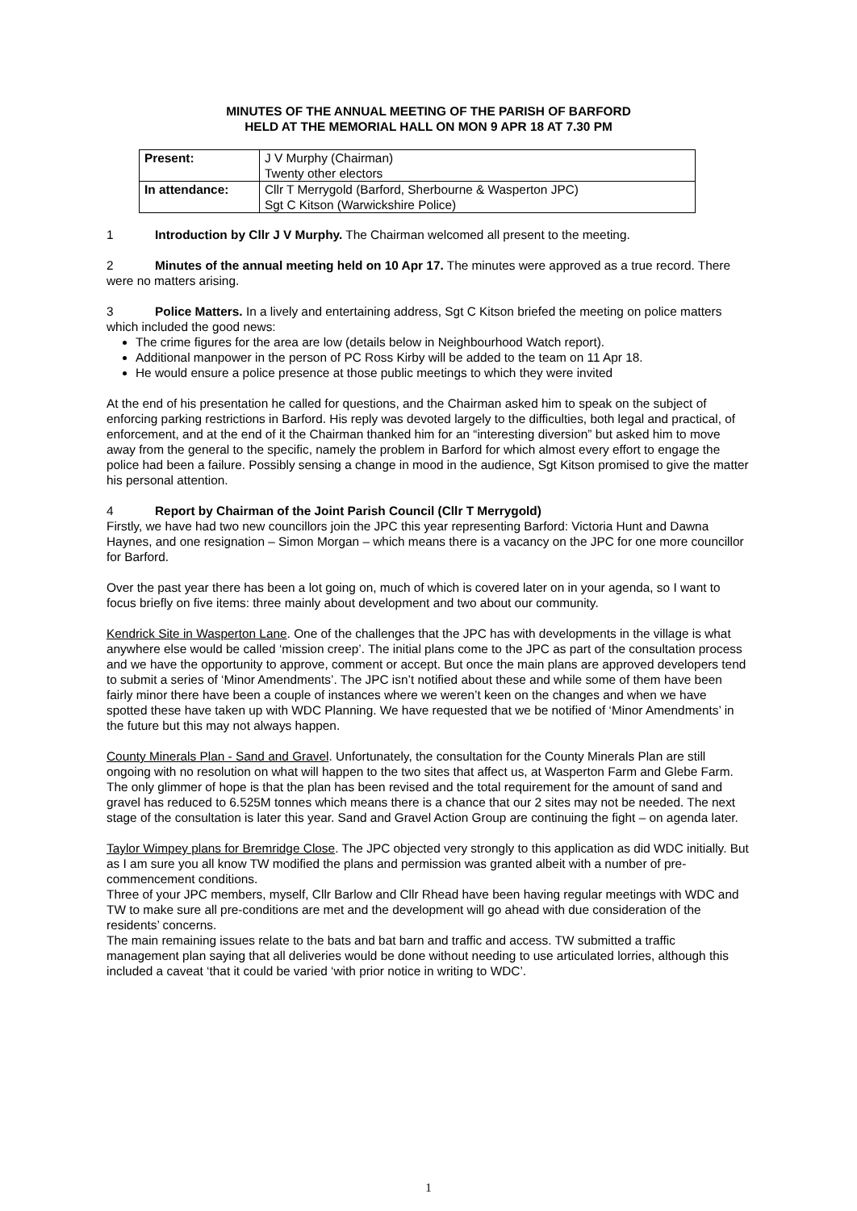MINUTES OF THE ANNUAL MEETING OF THE PARISH OF BARFORD
HELD AT THE MEMORIAL HALL ON MON 9 APR 18 AT 7.30 PM
| Present: | J V Murphy (Chairman) Twenty other electors |
| In attendance: | Cllr T Merrygold (Barford, Sherbourne & Wasperton JPC) Sgt C Kitson (Warwickshire Police) |
1 Introduction by Cllr J V Murphy. The Chairman welcomed all present to the meeting.
2 Minutes of the annual meeting held on 10 Apr 17. The minutes were approved as a true record. There were no matters arising.
3 Police Matters. In a lively and entertaining address, Sgt C Kitson briefed the meeting on police matters which included the good news:
The crime figures for the area are low (details below in Neighbourhood Watch report).
Additional manpower in the person of PC Ross Kirby will be added to the team on 11 Apr 18.
He would ensure a police presence at those public meetings to which they were invited
At the end of his presentation he called for questions, and the Chairman asked him to speak on the subject of enforcing parking restrictions in Barford. His reply was devoted largely to the difficulties, both legal and practical, of enforcement, and at the end of it the Chairman thanked him for an “interesting diversion” but asked him to move away from the general to the specific, namely the problem in Barford for which almost every effort to engage the police had been a failure. Possibly sensing a change in mood in the audience, Sgt Kitson promised to give the matter his personal attention.
4 Report by Chairman of the Joint Parish Council (Cllr T Merrygold)
Firstly, we have had two new councillors join the JPC this year representing Barford: Victoria Hunt and Dawna Haynes, and one resignation – Simon Morgan – which means there is a vacancy on the JPC for one more councillor for Barford.
Over the past year there has been a lot going on, much of which is covered later on in your agenda, so I want to focus briefly on five items: three mainly about development and two about our community.
Kendrick Site in Wasperton Lane. One of the challenges that the JPC has with developments in the village is what anywhere else would be called ‘mission creep’. The initial plans come to the JPC as part of the consultation process and we have the opportunity to approve, comment or accept. But once the main plans are approved developers tend to submit a series of ‘Minor Amendments’. The JPC isn’t notified about these and while some of them have been fairly minor there have been a couple of instances where we weren’t keen on the changes and when we have spotted these have taken up with WDC Planning. We have requested that we be notified of ‘Minor Amendments’ in the future but this may not always happen.
County Minerals Plan - Sand and Gravel. Unfortunately, the consultation for the County Minerals Plan are still ongoing with no resolution on what will happen to the two sites that affect us, at Wasperton Farm and Glebe Farm. The only glimmer of hope is that the plan has been revised and the total requirement for the amount of sand and gravel has reduced to 6.525M tonnes which means there is a chance that our 2 sites may not be needed. The next stage of the consultation is later this year. Sand and Gravel Action Group are continuing the fight – on agenda later.
Taylor Wimpey plans for Bremridge Close. The JPC objected very strongly to this application as did WDC initially. But as I am sure you all know TW modified the plans and permission was granted albeit with a number of pre-commencement conditions.
Three of your JPC members, myself, Cllr Barlow and Cllr Rhead have been having regular meetings with WDC and TW to make sure all pre-conditions are met and the development will go ahead with due consideration of the residents’ concerns.
The main remaining issues relate to the bats and bat barn and traffic and access. TW submitted a traffic management plan saying that all deliveries would be done without needing to use articulated lorries, although this included a caveat ‘that it could be varied ‘with prior notice in writing to WDC’.
1